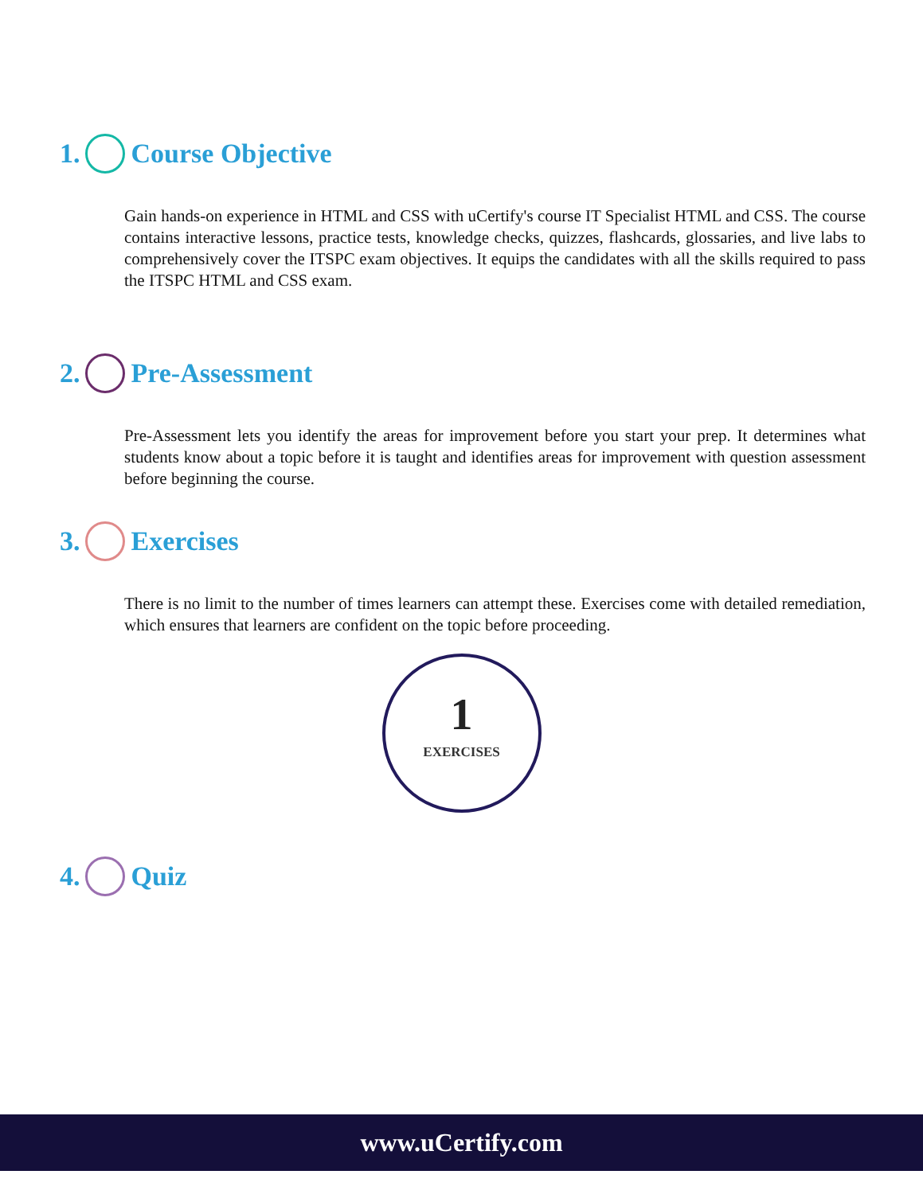1. Course Objective
Gain hands-on experience in HTML and CSS with uCertify's course IT Specialist HTML and CSS. The course contains interactive lessons, practice tests, knowledge checks, quizzes, flashcards, glossaries, and live labs to comprehensively cover the ITSPC exam objectives. It equips the candidates with all the skills required to pass the ITSPC HTML and CSS exam.
2. Pre-Assessment
Pre-Assessment lets you identify the areas for improvement before you start your prep. It determines what students know about a topic before it is taught and identifies areas for improvement with question assessment before beginning the course.
3. Exercises
There is no limit to the number of times learners can attempt these. Exercises come with detailed remediation, which ensures that learners are confident on the topic before proceeding.
1
EXERCISES
4. Quiz
www.uCertify.com